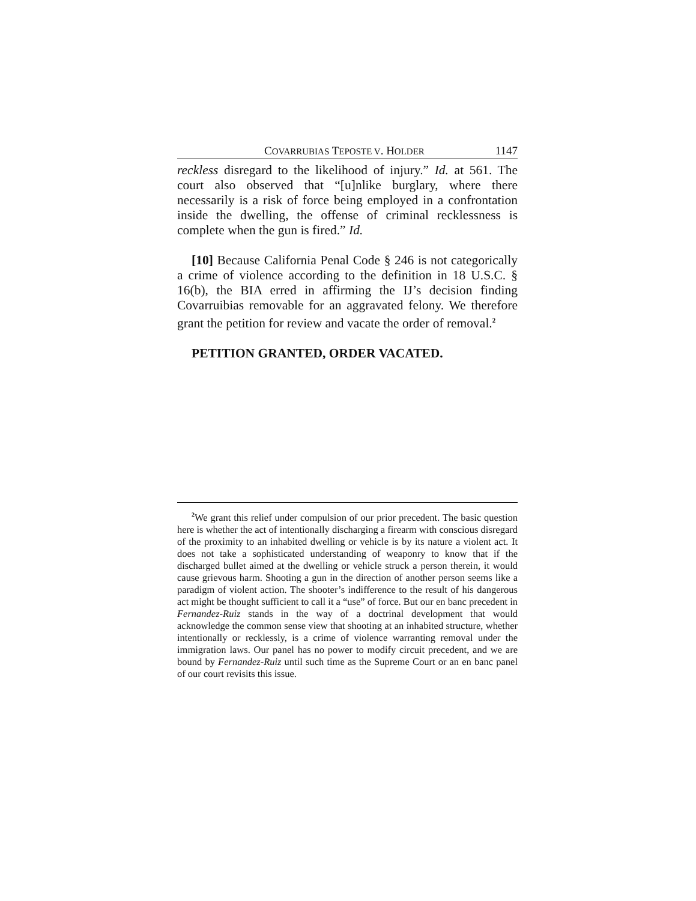COVARRUBIAS TEPOSTE V. HOLDER 1147
reckless disregard to the likelihood of injury.” Id. at 561. The court also observed that “[u]nlike burglary, where there necessarily is a risk of force being employed in a confrontation inside the dwelling, the offense of criminal recklessness is complete when the gun is fired.” Id.
[10] Because California Penal Code § 246 is not categorically a crime of violence according to the definition in 18 U.S.C. § 16(b), the BIA erred in affirming the IJ’s decision finding Covarruibias removable for an aggravated felony. We therefore grant the petition for review and vacate the order of removal.<sup>2</sup>
PETITION GRANTED, ORDER VACATED.
<sup>2</sup> We grant this relief under compulsion of our prior precedent. The basic question here is whether the act of intentionally discharging a firearm with conscious disregard of the proximity to an inhabited dwelling or vehicle is by its nature a violent act. It does not take a sophisticated understanding of weaponry to know that if the discharged bullet aimed at the dwelling or vehicle struck a person therein, it would cause grievous harm. Shooting a gun in the direction of another person seems like a paradigm of violent action. The shooter’s indifference to the result of his dangerous act might be thought sufficient to call it a “use” of force. But our en banc precedent in Fernandez-Ruiz stands in the way of a doctrinal development that would acknowledge the common sense view that shooting at an inhabited structure, whether intentionally or recklessly, is a crime of violence warranting removal under the immigration laws. Our panel has no power to modify circuit precedent, and we are bound by Fernandez-Ruiz until such time as the Supreme Court or an en banc panel of our court revisits this issue.